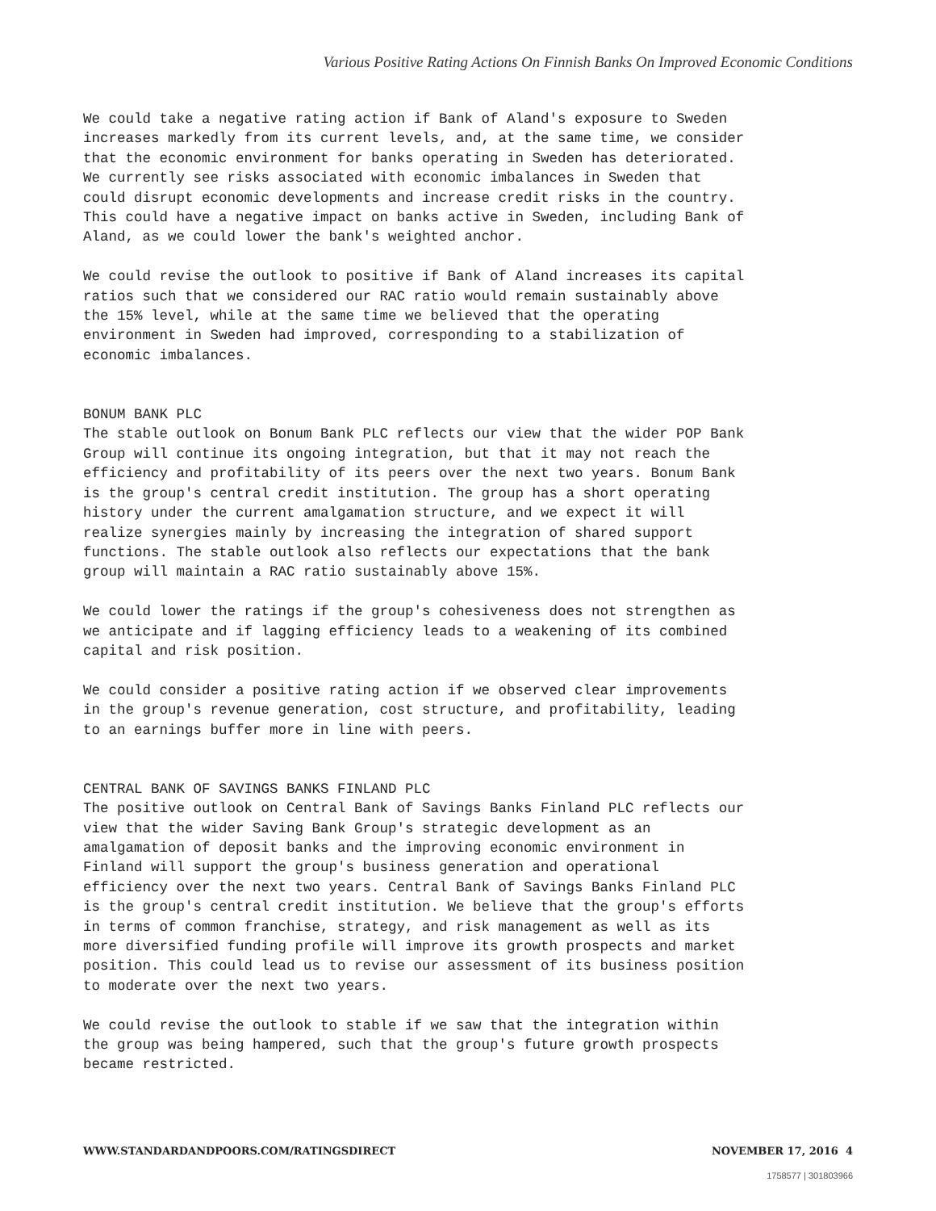Various Positive Rating Actions On Finnish Banks On Improved Economic Conditions
We could take a negative rating action if Bank of Aland's exposure to Sweden increases markedly from its current levels, and, at the same time, we consider that the economic environment for banks operating in Sweden has deteriorated. We currently see risks associated with economic imbalances in Sweden that could disrupt economic developments and increase credit risks in the country. This could have a negative impact on banks active in Sweden, including Bank of Aland, as we could lower the bank's weighted anchor.
We could revise the outlook to positive if Bank of Aland increases its capital ratios such that we considered our RAC ratio would remain sustainably above the 15% level, while at the same time we believed that the operating environment in Sweden had improved, corresponding to a stabilization of economic imbalances.
BONUM BANK PLC The stable outlook on Bonum Bank PLC reflects our view that the wider POP Bank Group will continue its ongoing integration, but that it may not reach the efficiency and profitability of its peers over the next two years. Bonum Bank is the group's central credit institution. The group has a short operating history under the current amalgamation structure, and we expect it will realize synergies mainly by increasing the integration of shared support functions. The stable outlook also reflects our expectations that the bank group will maintain a RAC ratio sustainably above 15%.
We could lower the ratings if the group's cohesiveness does not strengthen as we anticipate and if lagging efficiency leads to a weakening of its combined capital and risk position.
We could consider a positive rating action if we observed clear improvements in the group's revenue generation, cost structure, and profitability, leading to an earnings buffer more in line with peers.
CENTRAL BANK OF SAVINGS BANKS FINLAND PLC The positive outlook on Central Bank of Savings Banks Finland PLC reflects our view that the wider Saving Bank Group's strategic development as an amalgamation of deposit banks and the improving economic environment in Finland will support the group's business generation and operational efficiency over the next two years. Central Bank of Savings Banks Finland PLC is the group's central credit institution. We believe that the group's efforts in terms of common franchise, strategy, and risk management as well as its more diversified funding profile will improve its growth prospects and market position. This could lead us to revise our assessment of its business position to moderate over the next two years.
We could revise the outlook to stable if we saw that the integration within the group was being hampered, such that the group's future growth prospects became restricted.
WWW.STANDARDANDPOORS.COM/RATINGSDIRECT NOVEMBER 17, 2016 4
1758577 | 301803966